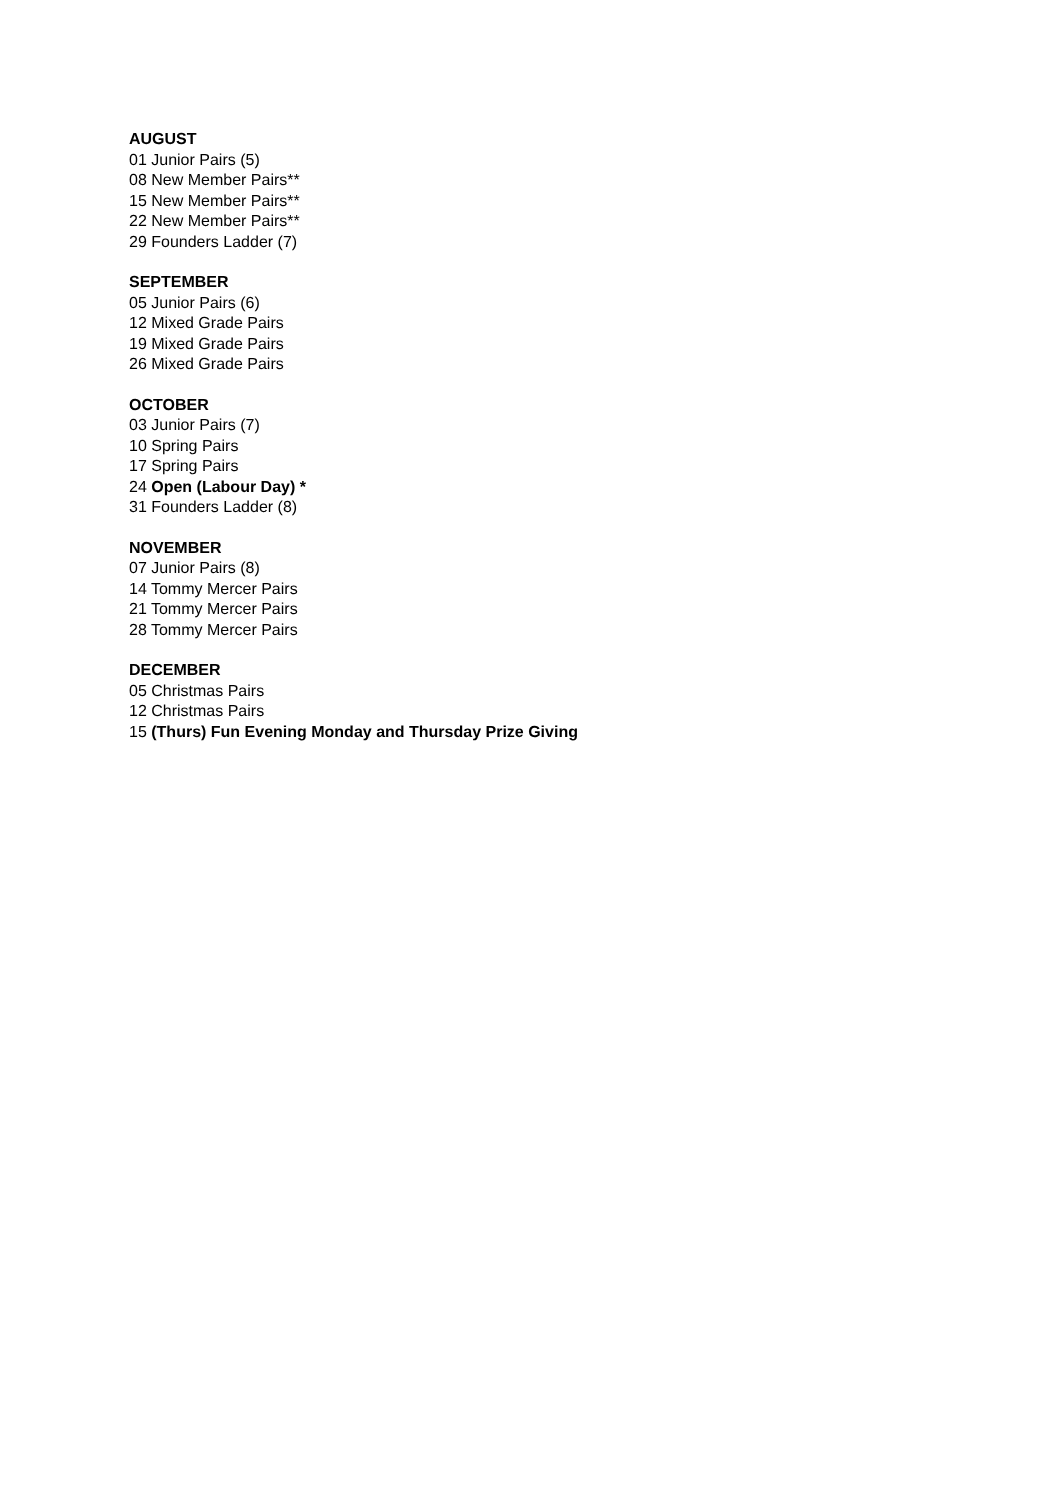AUGUST
01 Junior Pairs (5)
08 New Member Pairs**
15 New Member Pairs**
22 New Member Pairs**
29 Founders Ladder (7)
SEPTEMBER
05 Junior Pairs (6)
12 Mixed Grade Pairs
19 Mixed Grade Pairs
26 Mixed Grade Pairs
OCTOBER
03 Junior Pairs (7)
10 Spring Pairs
17 Spring Pairs
24 Open (Labour Day) *
31 Founders Ladder (8)
NOVEMBER
07 Junior Pairs (8)
14 Tommy Mercer Pairs
21 Tommy Mercer Pairs
28 Tommy Mercer Pairs
DECEMBER
05 Christmas Pairs
12 Christmas Pairs
15 (Thurs) Fun Evening Monday and Thursday Prize Giving